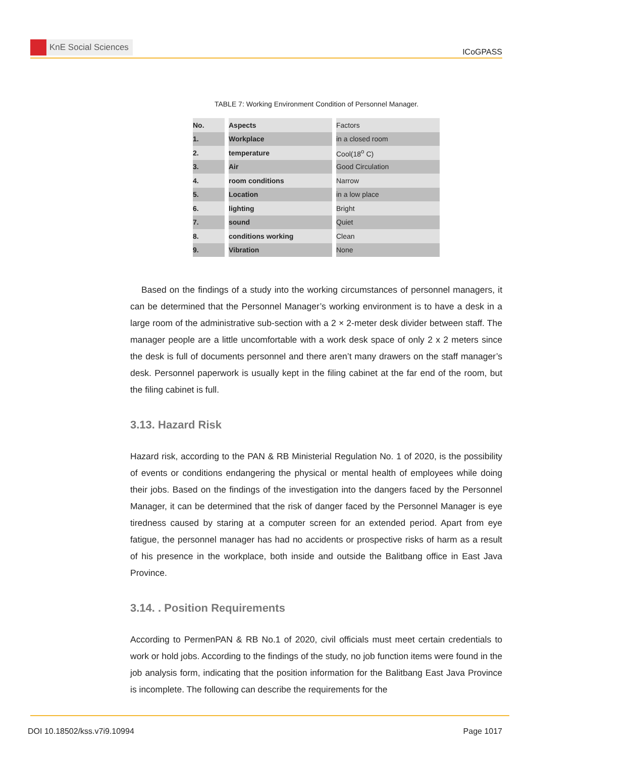KnE Social Sciences
ICoGPASS
TABLE 7: Working Environment Condition of Personnel Manager.
| No. | | Aspects | | Factors |
| 1. | | Workplace | | in a closed room |
| 2. | | temperature | | Cool(18<sup>o</sup> C) |
| 3. | | Air | | Good Circulation |
| 4. | | room conditions | | Narrow |
| 5. | | Location | | in a low place |
| 6. | | lighting | | Bright |
| 7. | | sound | | Quiet |
| 8. | | conditions working | | Clean |
| 9. | | Vibration | | None |
Based on the findings of a study into the working circumstances of personnel managers, it can be determined that the Personnel Manager’s working environment is to have a desk in a large room of the administrative sub-section with a 2 × 2-meter desk divider between staff. The manager people are a little uncomfortable with a work desk space of only 2 x 2 meters since the desk is full of documents personnel and there aren’t many drawers on the staff manager’s desk. Personnel paperwork is usually kept in the filing cabinet at the far end of the room, but the filing cabinet is full.
3.13. Hazard Risk
Hazard risk, according to the PAN & RB Ministerial Regulation No. 1 of 2020, is the possibility of events or conditions endangering the physical or mental health of employees while doing their jobs. Based on the findings of the investigation into the dangers faced by the Personnel Manager, it can be determined that the risk of danger faced by the Personnel Manager is eye tiredness caused by staring at a computer screen for an extended period. Apart from eye fatigue, the personnel manager has had no accidents or prospective risks of harm as a result of his presence in the workplace, both inside and outside the Balitbang office in East Java Province.
3.14. . Position Requirements
According to PermenPAN & RB No.1 of 2020, civil officials must meet certain credentials to work or hold jobs. According to the findings of the study, no job function items were found in the job analysis form, indicating that the position information for the Balitbang East Java Province is incomplete. The following can describe the requirements for the
DOI 10.18502/kss.v7i9.10994 Page 1017